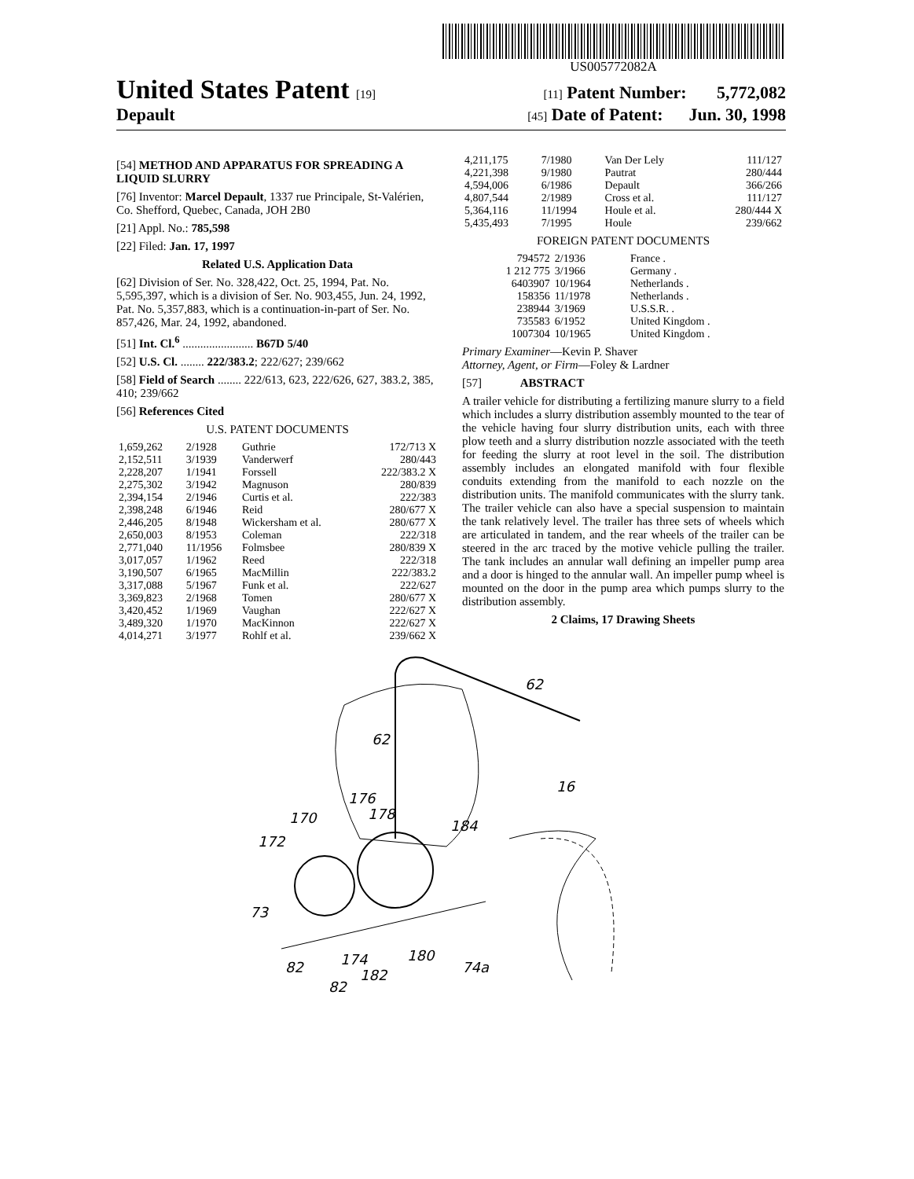US005772082A
United States Patent [19] [11] Patent Number: 5,772,082
Depault [45] Date of Patent: Jun. 30, 1998
[54] METHOD AND APPARATUS FOR SPREADING A LIQUID SLURRY
[76] Inventor: Marcel Depault, 1337 rue Principale, St-Valérien, Co. Shefford, Quebec, Canada, JOH 2B0
[21] Appl. No.: 785,598
[22] Filed: Jan. 17, 1997
Related U.S. Application Data
[62] Division of Ser. No. 328,422, Oct. 25, 1994, Pat. No. 5,595,397, which is a division of Ser. No. 903,455, Jun. 24, 1992, Pat. No. 5,357,883, which is a continuation-in-part of Ser. No. 857,426, Mar. 24, 1992, abandoned.
[51] Int. Cl.<sup>6</sup> ........................ B67D 5/40
[52] U.S. Cl. ........ 222/383.2; 222/627; 239/662
[58] Field of Search ........ 222/613, 623, 222/626, 627, 383.2, 385, 410; 239/662
[56] References Cited
U.S. PATENT DOCUMENTS
| 1,659,262 | 2/1928 | Guthrie | 172/713 X |
| 2,152,511 | 3/1939 | Vanderwerf | 280/443 |
| 2,228,207 | 1/1941 | Forssell | 222/383.2 X |
| 2,275,302 | 3/1942 | Magnuson | 280/839 |
| 2,394,154 | 2/1946 | Curtis et al. | 222/383 |
| 2,398,248 | 6/1946 | Reid | 280/677 X |
| 2,446,205 | 8/1948 | Wickersham et al. | 280/677 X |
| 2,650,003 | 8/1953 | Coleman | 222/318 |
| 2,771,040 | 11/1956 | Folmsbee | 280/839 X |
| 3,017,057 | 1/1962 | Reed | 222/318 |
| 3,190,507 | 6/1965 | MacMillin | 222/383.2 |
| 3,317,088 | 5/1967 | Funk et al. | 222/627 |
| 3,369,823 | 2/1968 | Tomen | 280/677 X |
| 3,420,452 | 1/1969 | Vaughan | 222/627 X |
| 3,489,320 | 1/1970 | MacKinnon | 222/627 X |
| 4,014,271 | 3/1977 | Rohlf et al. | 239/662 X |
| 4,211,175 | 7/1980 | Van Der Lely | 111/127 |
| 4,221,398 | 9/1980 | Pautrat | 280/444 |
| 4,594,006 | 6/1986 | Depault | 366/266 |
| 4,807,544 | 2/1989 | Cross et al. | 111/127 |
| 5,364,116 | 11/1994 | Houle et al. | 280/444 X |
| 5,435,493 | 7/1995 | Houle | 239/662 |
FOREIGN PATENT DOCUMENTS
| 794572 | 2/1936 | France . |
| 1 212 775 | 3/1966 | Germany . |
| 6403907 | 10/1964 | Netherlands . |
| 158356 | 11/1978 | Netherlands . |
| 238944 | 3/1969 | U.S.S.R. . |
| 735583 | 6/1952 | United Kingdom . |
| 1007304 | 10/1965 | United Kingdom . |
Primary Examiner—Kevin P. Shaver
Attorney, Agent, or Firm—Foley & Lardner
[57] ABSTRACT
A trailer vehicle for distributing a fertilizing manure slurry to a field which includes a slurry distribution assembly mounted to the tear of the vehicle having four slurry distribution units, each with three plow teeth and a slurry distribution nozzle associated with the teeth for feeding the slurry at root level in the soil. The distribution assembly includes an elongated manifold with four flexible conduits extending from the manifold to each nozzle on the distribution units. The manifold communicates with the slurry tank. The trailer vehicle can also have a special suspension to maintain the tank relatively level. The trailer has three sets of wheels which are articulated in tandem, and the rear wheels of the trailer can be steered in the arc traced by the motive vehicle pulling the trailer. The tank includes an annular wall defining an impeller pump area and a door is hinged to the annular wall. An impeller pump wheel is mounted on the door in the pump area which pumps slurry to the distribution assembly.
2 Claims, 17 Drawing Sheets
62
62
16
176
170
178
184
172
73
174
180
82
82
182
74a